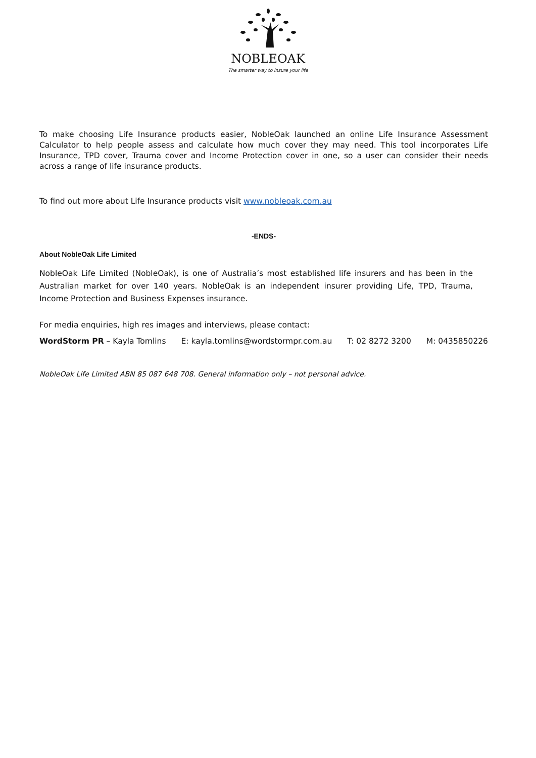NOBLEOAK
The smarter way to insure your life
To make choosing Life Insurance products easier, NobleOak launched an online Life Insurance Assessment Calculator to help people assess and calculate how much cover they may need. This tool incorporates Life Insurance, TPD cover, Trauma cover and Income Protection cover in one, so a user can consider their needs across a range of life insurance products.
To find out more about Life Insurance products visit www.nobleoak.com.au
-ENDS-
About NobleOak Life Limited
NobleOak Life Limited (NobleOak), is one of Australia’s most established life insurers and has been in the Australian market for over 140 years. NobleOak is an independent insurer providing Life, TPD, Trauma, Income Protection and Business Expenses insurance.
For media enquiries, high res images and interviews, please contact:
WordStorm PR – Kayla Tomlins E: kayla.tomlins@wordstormpr.com.au T: 02 8272 3200 M: 0435850226
NobleOak Life Limited ABN 85 087 648 708. General information only – not personal advice.